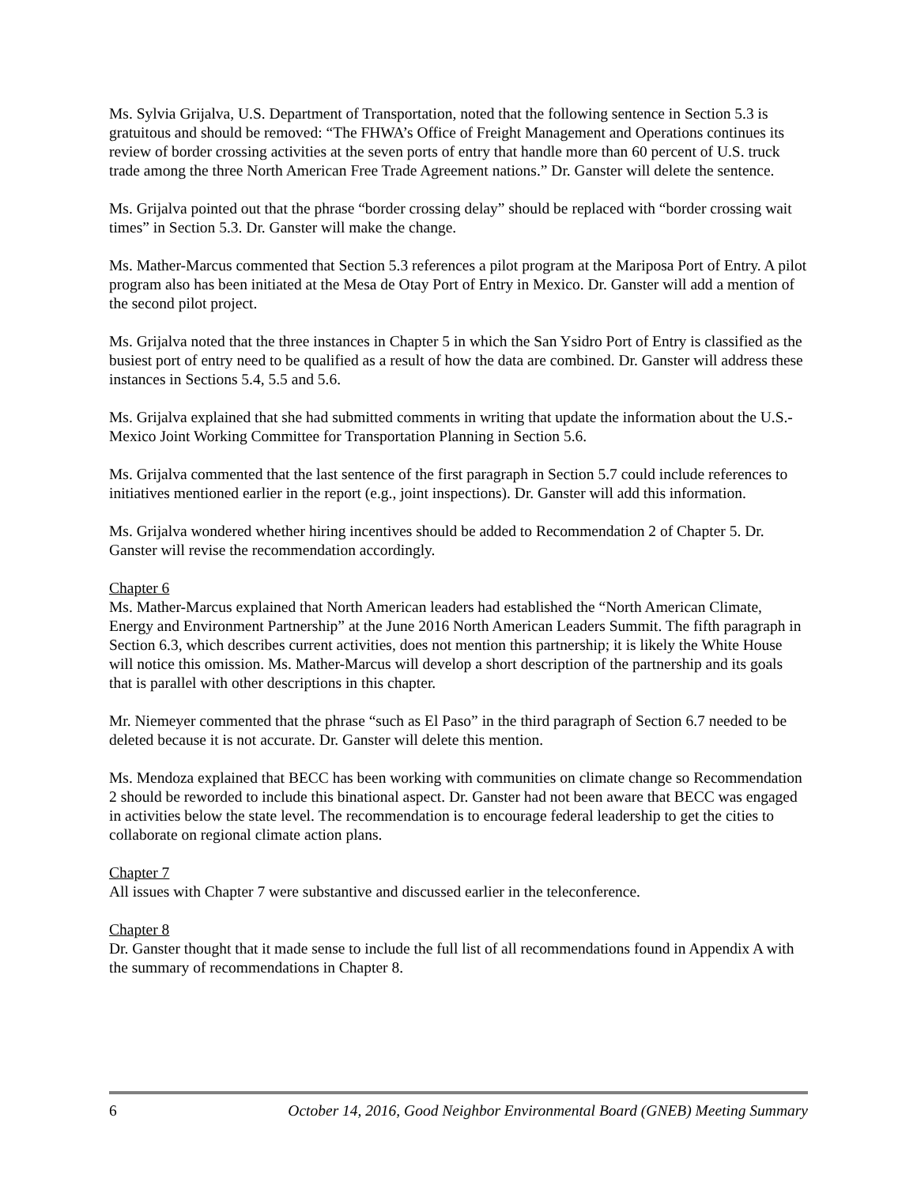Ms. Sylvia Grijalva, U.S. Department of Transportation, noted that the following sentence in Section 5.3 is gratuitous and should be removed: “The FHWA’s Office of Freight Management and Operations continues its review of border crossing activities at the seven ports of entry that handle more than 60 percent of U.S. truck trade among the three North American Free Trade Agreement nations.” Dr. Ganster will delete the sentence.
Ms. Grijalva pointed out that the phrase “border crossing delay” should be replaced with “border crossing wait times” in Section 5.3. Dr. Ganster will make the change.
Ms. Mather-Marcus commented that Section 5.3 references a pilot program at the Mariposa Port of Entry. A pilot program also has been initiated at the Mesa de Otay Port of Entry in Mexico. Dr. Ganster will add a mention of the second pilot project.
Ms. Grijalva noted that the three instances in Chapter 5 in which the San Ysidro Port of Entry is classified as the busiest port of entry need to be qualified as a result of how the data are combined. Dr. Ganster will address these instances in Sections 5.4, 5.5 and 5.6.
Ms. Grijalva explained that she had submitted comments in writing that update the information about the U.S.-Mexico Joint Working Committee for Transportation Planning in Section 5.6.
Ms. Grijalva commented that the last sentence of the first paragraph in Section 5.7 could include references to initiatives mentioned earlier in the report (e.g., joint inspections). Dr. Ganster will add this information.
Ms. Grijalva wondered whether hiring incentives should be added to Recommendation 2 of Chapter 5. Dr. Ganster will revise the recommendation accordingly.
Chapter 6
Ms. Mather-Marcus explained that North American leaders had established the “North American Climate, Energy and Environment Partnership” at the June 2016 North American Leaders Summit. The fifth paragraph in Section 6.3, which describes current activities, does not mention this partnership; it is likely the White House will notice this omission. Ms. Mather-Marcus will develop a short description of the partnership and its goals that is parallel with other descriptions in this chapter.
Mr. Niemeyer commented that the phrase “such as El Paso” in the third paragraph of Section 6.7 needed to be deleted because it is not accurate. Dr. Ganster will delete this mention.
Ms. Mendoza explained that BECC has been working with communities on climate change so Recommendation 2 should be reworded to include this binational aspect. Dr. Ganster had not been aware that BECC was engaged in activities below the state level. The recommendation is to encourage federal leadership to get the cities to collaborate on regional climate action plans.
Chapter 7
All issues with Chapter 7 were substantive and discussed earlier in the teleconference.
Chapter 8
Dr. Ganster thought that it made sense to include the full list of all recommendations found in Appendix A with the summary of recommendations in Chapter 8.
6 October 14, 2016, Good Neighbor Environmental Board (GNEB) Meeting Summary